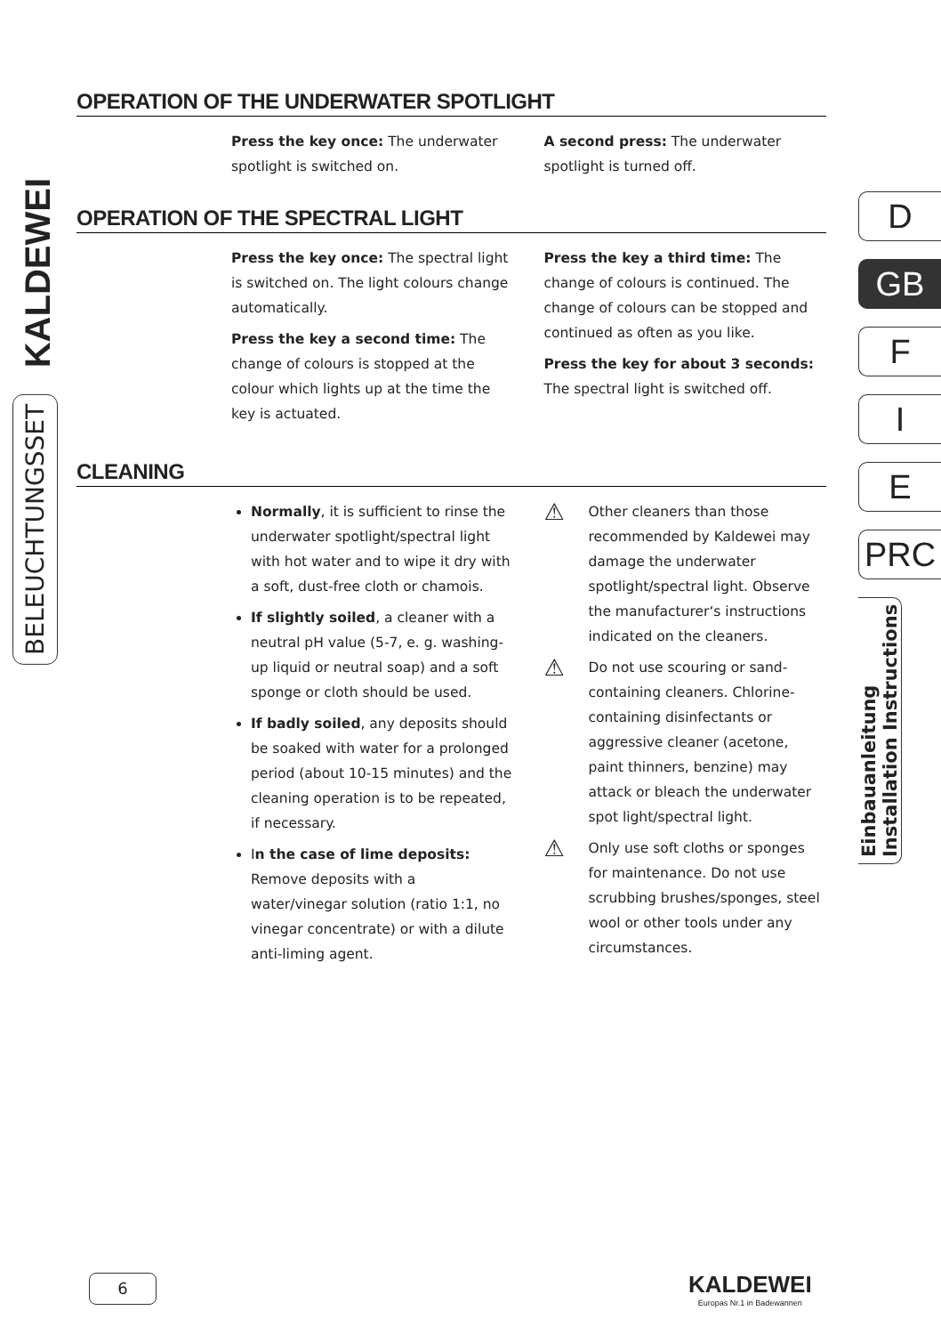KALDEWEI
BELEUCHTUNGSSET
OPERATION OF THE UNDERWATER SPOTLIGHT
Press the key once: The underwater spotlight is switched on.
A second press: The underwater spotlight is turned off.
OPERATION OF THE SPECTRAL LIGHT
Press the key once: The spectral light is switched on. The light colours change automatically.
Press the key a second time: The change of colours is stopped at the colour which lights up at the time the key is actuated.
Press the key a third time: The change of colours is continued. The change of colours can be stopped and continued as often as you like.
Press the key for about 3 seconds: The spectral light is switched off.
CLEANING
Normally, it is sufficient to rinse the underwater spotlight/spectral light with hot water and to wipe it dry with a soft, dust-free cloth or chamois.
If slightly soiled, a cleaner with a neutral pH value (5-7, e. g. washing-up liquid or neutral soap) and a soft sponge or cloth should be used.
If badly soiled, any deposits should be soaked with water for a prolonged period (about 10-15 minutes) and the cleaning operation is to be repeated, if necessary.
In the case of lime deposits: Remove deposits with a water/vinegar solution (ratio 1:1, no vinegar concentrate) or with a dilute anti-liming agent.
⚠ Other cleaners than those recommended by Kaldewei may damage the underwater spotlight/spectral light. Observe the manufacturer‘s instructions indicated on the cleaners.
⚠ Do not use scouring or sand-containing cleaners. Chlorine-containing disinfectants or aggressive cleaner (acetone, paint thinners, benzine) may attack or bleach the underwater spot light/spectral light.
⚠ Only use soft cloths or sponges for maintenance. Do not use scrubbing brushes/sponges, steel wool or other tools under any circumstances.
D
GB
F
I
E
PRC
Einbauanleitung
Installation Instructions
6
KALDEWEI
Europas Nr.1 in Badewannen